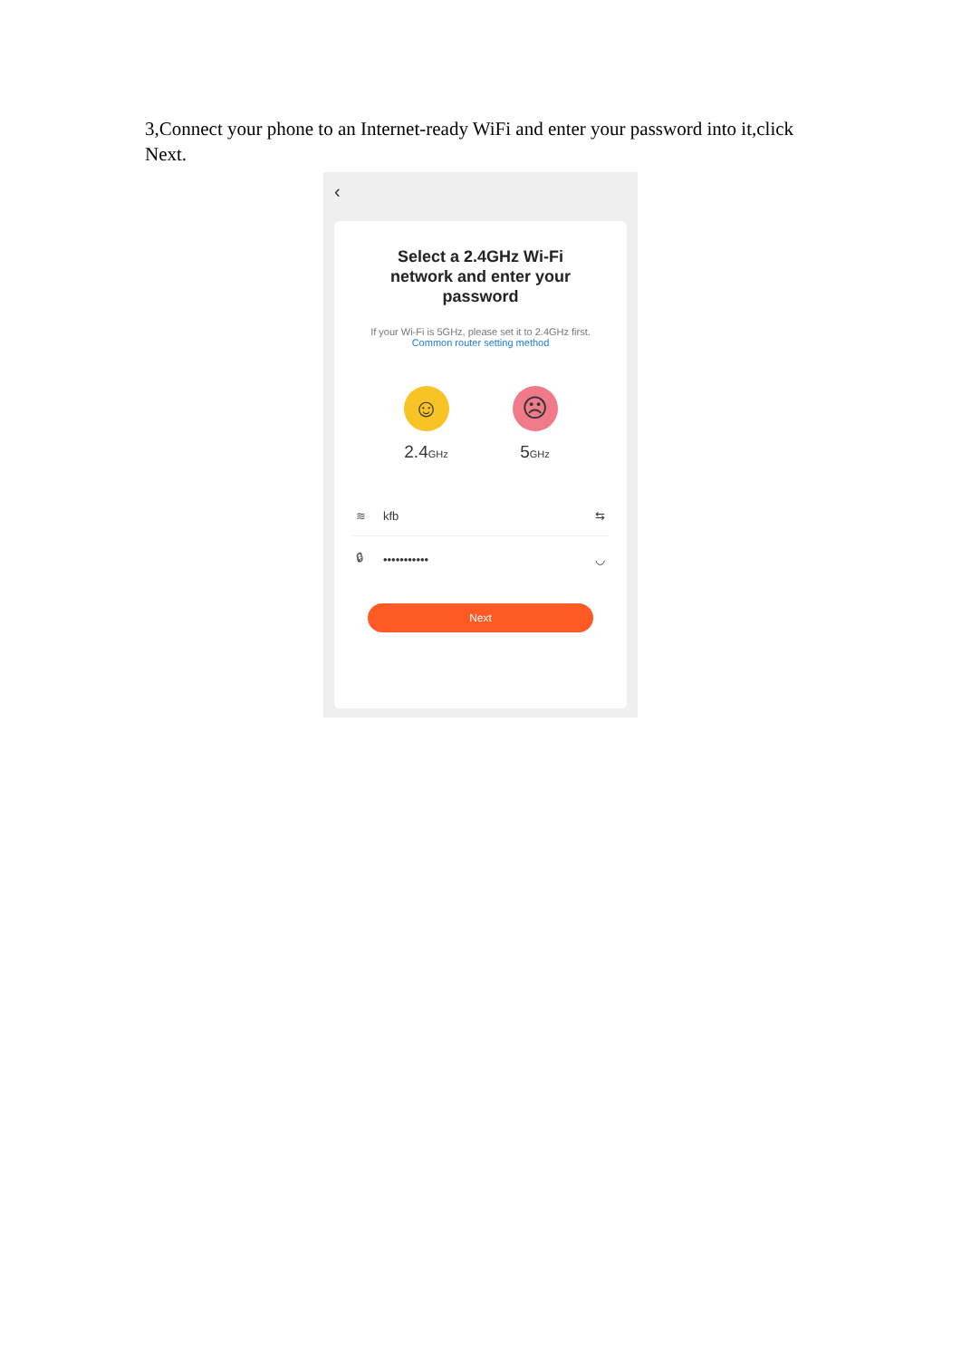3,Connect your phone to an Internet-ready WiFi and enter your password into it,click Next.
‹
Select a 2.4GHz Wi-Fi
network and enter your
password
If your Wi-Fi is 5GHz, please set it to 2.4GHz first.
Common router setting method
☺
2.4GHz
☹
5GHz
≋ kfb ⇆
🔒︎ ••••••••••• ◡
Next